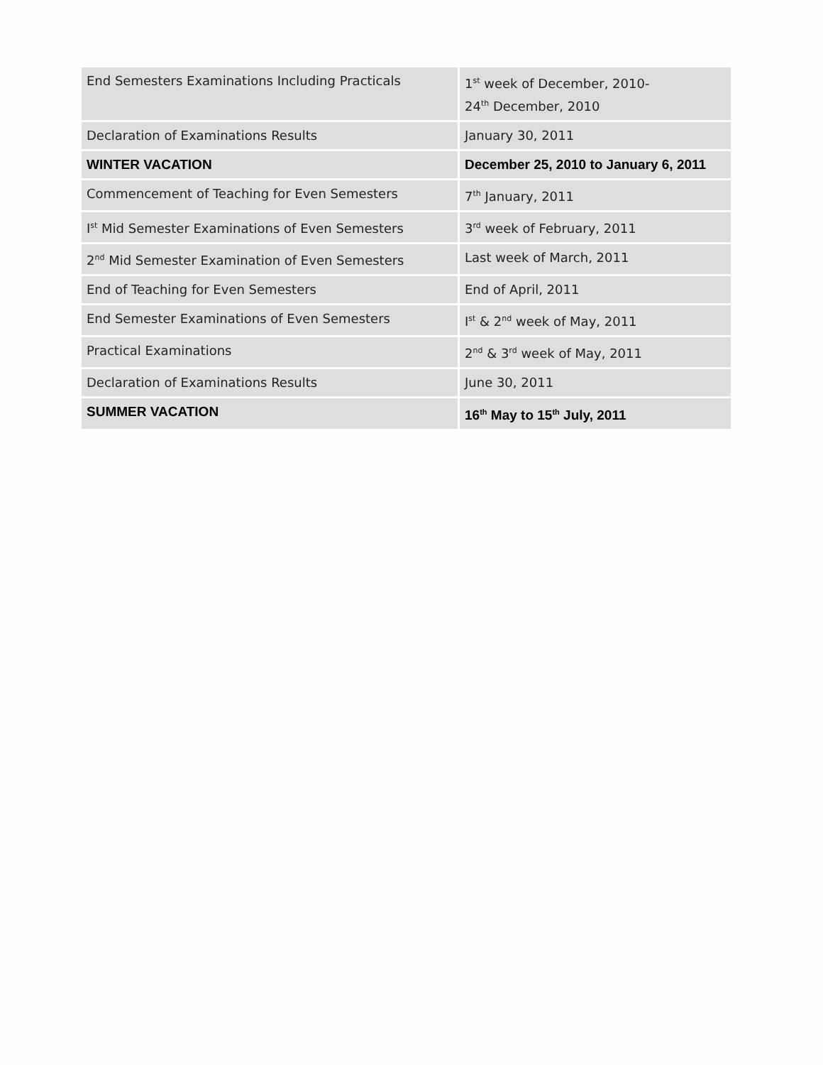| End Semesters Examinations Including Practicals | 1<sup>st</sup> week of December, 2010- 24<sup>th</sup> December, 2010 |
| Declaration of Examinations Results | January 30, 2011 |
| WINTER VACATION | December 25, 2010 to January 6, 2011 |
| Commencement of Teaching for Even Semesters | 7<sup>th</sup> January, 2011 |
| I<sup>st</sup> Mid Semester Examinations of Even Semesters | 3<sup>rd</sup> week of February, 2011 |
| 2<sup>nd</sup> Mid Semester Examination of Even Semesters | Last week of March, 2011 |
| End of Teaching for Even Semesters | End of April, 2011 |
| End Semester Examinations of Even Semesters | I<sup>st</sup> & 2<sup>nd</sup> week of May, 2011 |
| Practical Examinations | 2<sup>nd</sup> & 3<sup>rd</sup> week of May, 2011 |
| Declaration of Examinations Results | June 30, 2011 |
| SUMMER VACATION | 16<sup>th</sup> May to 15<sup>th</sup> July, 2011 |